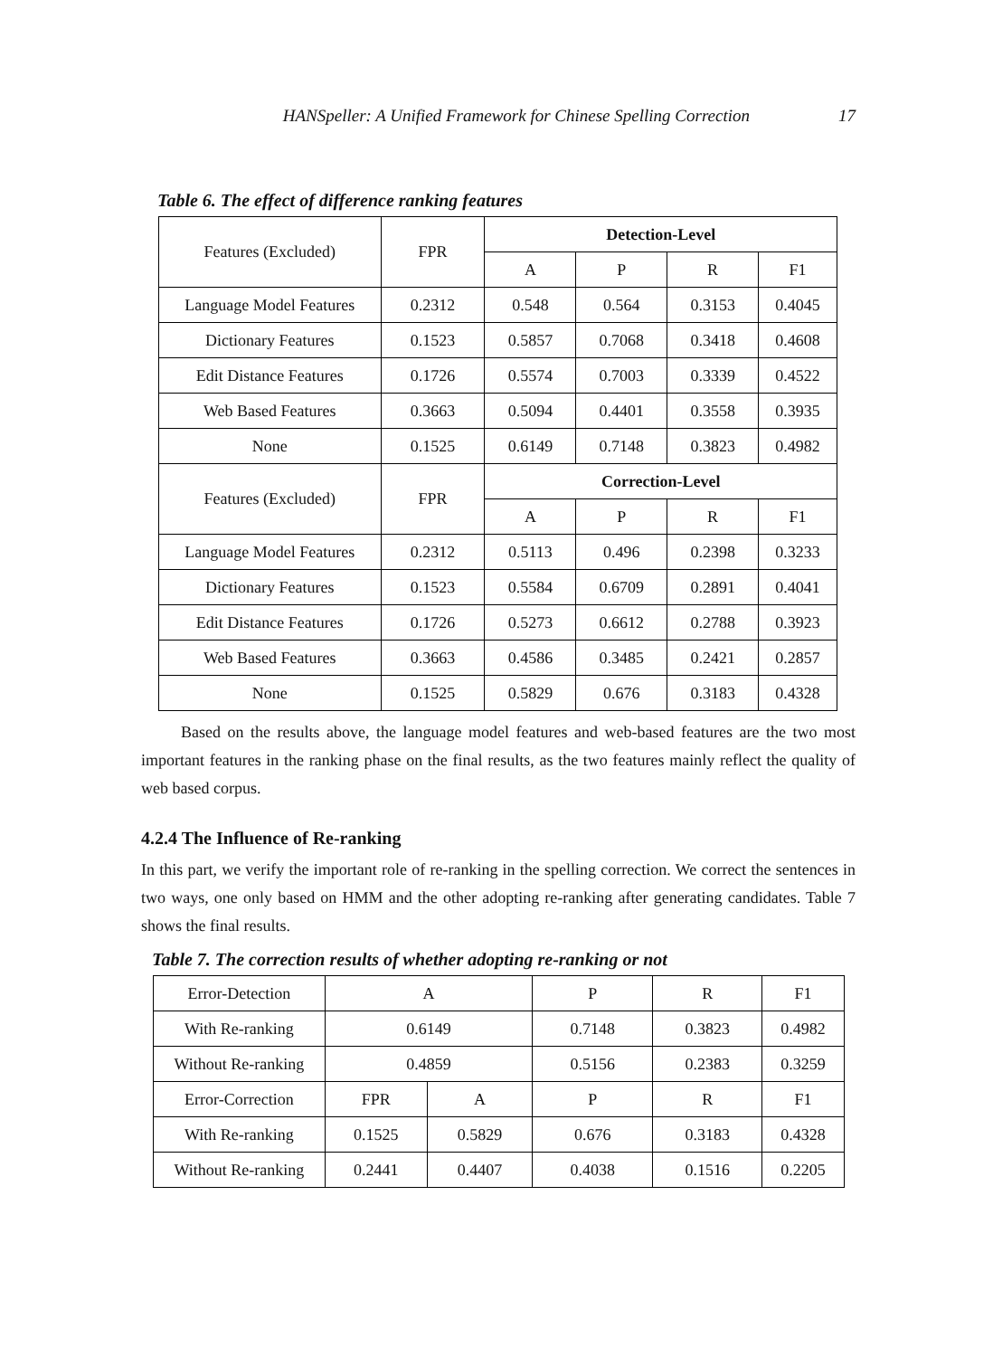HANSpeller: A Unified Framework for Chinese Spelling Correction 17
Table 6. The effect of difference ranking features
| Features (Excluded) | FPR | Detection-Level | | | |
| | | A | P | R | F1 |
| Language Model Features | 0.2312 | 0.548 | 0.564 | 0.3153 | 0.4045 |
| Dictionary Features | 0.1523 | 0.5857 | 0.7068 | 0.3418 | 0.4608 |
| Edit Distance Features | 0.1726 | 0.5574 | 0.7003 | 0.3339 | 0.4522 |
| Web Based Features | 0.3663 | 0.5094 | 0.4401 | 0.3558 | 0.3935 |
| None | 0.1525 | 0.6149 | 0.7148 | 0.3823 | 0.4982 |
| Features (Excluded) | FPR | Correction-Level | | | |
| | | A | P | R | F1 |
| Language Model Features | 0.2312 | 0.5113 | 0.496 | 0.2398 | 0.3233 |
| Dictionary Features | 0.1523 | 0.5584 | 0.6709 | 0.2891 | 0.4041 |
| Edit Distance Features | 0.1726 | 0.5273 | 0.6612 | 0.2788 | 0.3923 |
| Web Based Features | 0.3663 | 0.4586 | 0.3485 | 0.2421 | 0.2857 |
| None | 0.1525 | 0.5829 | 0.676 | 0.3183 | 0.4328 |
Based on the results above, the language model features and web-based features are the two most important features in the ranking phase on the final results, as the two features mainly reflect the quality of web based corpus.
4.2.4 The Influence of Re-ranking
In this part, we verify the important role of re-ranking in the spelling correction. We correct the sentences in two ways, one only based on HMM and the other adopting re-ranking after generating candidates. Table 7 shows the final results.
Table 7. The correction results of whether adopting re-ranking or not
| Error-Detection | A | | P | R | F1 |
| With Re-ranking | 0.6149 | | 0.7148 | 0.3823 | 0.4982 |
| Without Re-ranking | 0.4859 | | 0.5156 | 0.2383 | 0.3259 |
| Error-Correction | FPR | A | P | R | F1 |
| With Re-ranking | 0.1525 | 0.5829 | 0.676 | 0.3183 | 0.4328 |
| Without Re-ranking | 0.2441 | 0.4407 | 0.4038 | 0.1516 | 0.2205 |